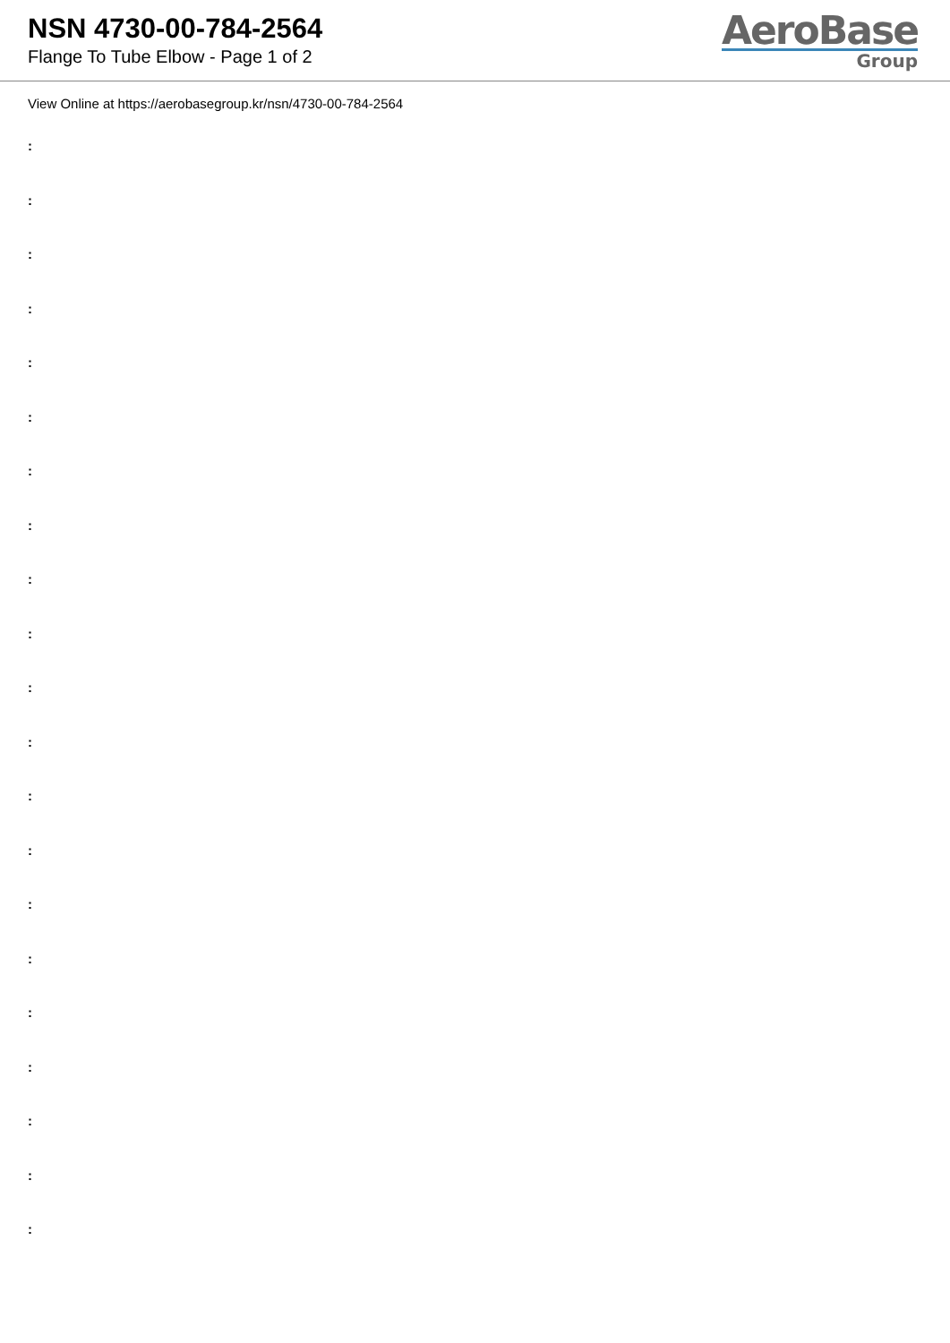NSN 4730-00-784-2564
Flange To Tube Elbow - Page 1 of 2
AeroBase
Group
View Online at https://aerobasegroup.kr/nsn/4730-00-784-2564
:
:
:
:
:
:
:
:
:
:
:
:
:
:
:
:
:
:
:
:
: